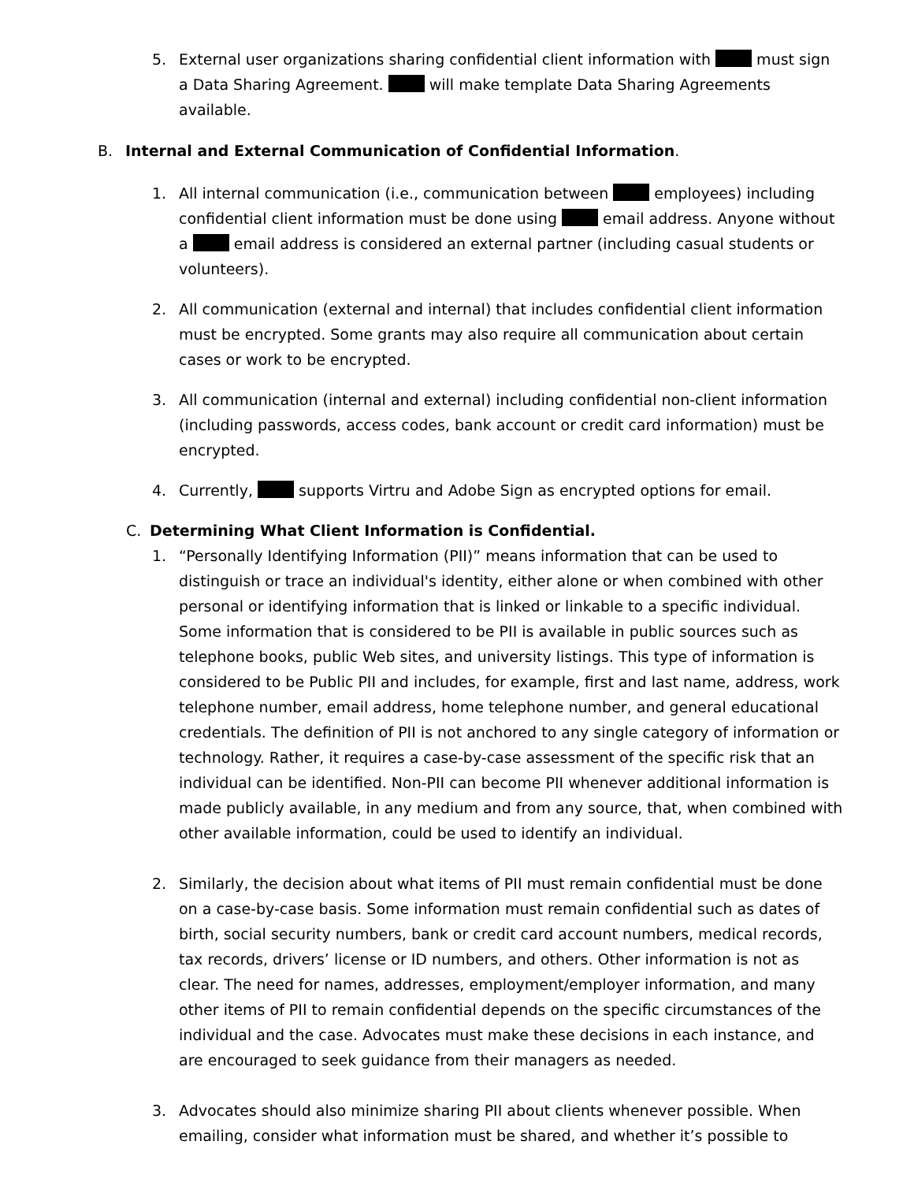5.
External user organizations sharing confidential client information with must sign a Data Sharing Agreement. will make template Data Sharing Agreements available.
B.
Internal and External Communication of Confidential Information.
1.
All internal communication (i.e., communication between employees) including confidential client information must be done using email address. Anyone without a email address is considered an external partner (including casual students or volunteers).
2.
All communication (external and internal) that includes confidential client information must be encrypted. Some grants may also require all communication about certain cases or work to be encrypted.
3.
All communication (internal and external) including confidential non-client information (including passwords, access codes, bank account or credit card information) must be encrypted.
4.
Currently, supports Virtru and Adobe Sign as encrypted options for email.
C.
Determining What Client Information is Confidential.
1.
“Personally Identifying Information (PII)” means information that can be used to distinguish or trace an individual's identity, either alone or when combined with other personal or identifying information that is linked or linkable to a specific individual. Some information that is considered to be PII is available in public sources such as telephone books, public Web sites, and university listings. This type of information is considered to be Public PII and includes, for example, first and last name, address, work telephone number, email address, home telephone number, and general educational credentials. The definition of PII is not anchored to any single category of information or technology. Rather, it requires a case-by-case assessment of the specific risk that an individual can be identified. Non-PII can become PII whenever additional information is made publicly available, in any medium and from any source, that, when combined with other available information, could be used to identify an individual.
2.
Similarly, the decision about what items of PII must remain confidential must be done on a case-by-case basis. Some information must remain confidential such as dates of birth, social security numbers, bank or credit card account numbers, medical records, tax records, drivers’ license or ID numbers, and others. Other information is not as clear. The need for names, addresses, employment/employer information, and many other items of PII to remain confidential depends on the specific circumstances of the individual and the case. Advocates must make these decisions in each instance, and are encouraged to seek guidance from their managers as needed.
3.
Advocates should also minimize sharing PII about clients whenever possible. When emailing, consider what information must be shared, and whether it’s possible to